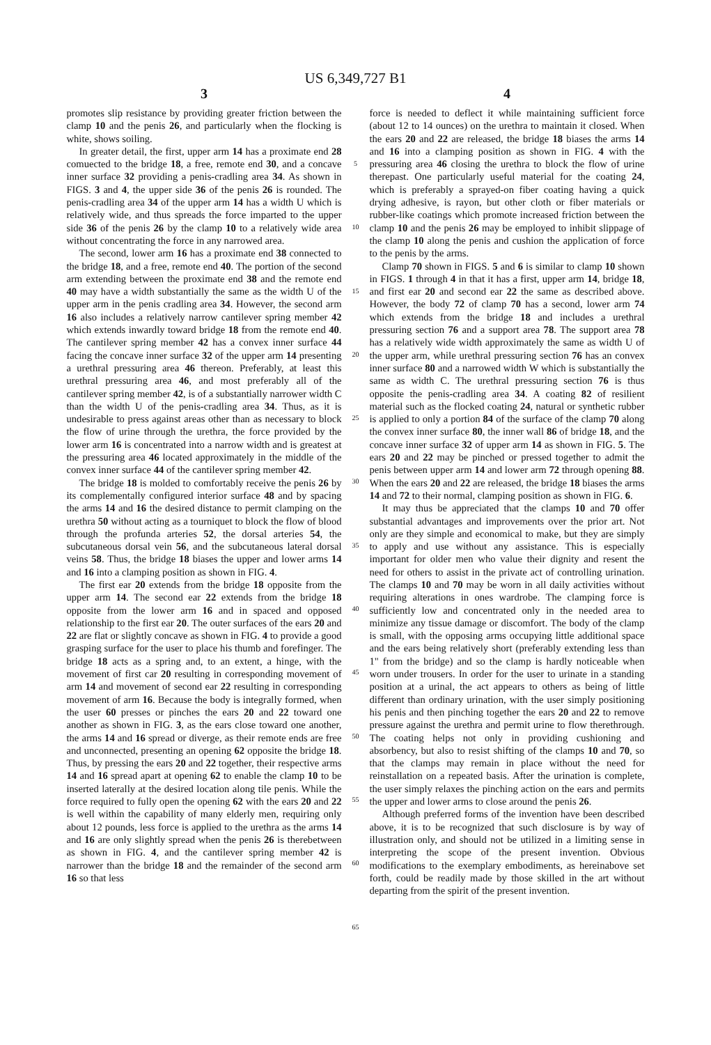US 6,349,727 B1
3
promotes slip resistance by providing greater friction between the clamp 10 and the penis 26, and particularly when the flocking is white, shows soiling.
In greater detail, the first, upper arm 14 has a proximate end 28 comuected to the bridge 18, a free, remote end 30, and a concave inner surface 32 providing a penis-cradling area 34. As shown in FIGS. 3 and 4, the upper side 36 of the penis 26 is rounded. The penis-cradling area 34 of the upper arm 14 has a width U which is relatively wide, and thus spreads the force imparted to the upper side 36 of the penis 26 by the clamp 10 to a relatively wide area without concentrating the force in any narrowed area.
The second, lower arm 16 has a proximate end 38 connected to the bridge 18, and a free, remote end 40. The portion of the second arm extending between the proximate end 38 and the remote end 40 may have a width substantially the same as the width U of the upper arm in the penis cradling area 34. However, the second arm 16 also includes a relatively narrow cantilever spring member 42 which extends inwardly toward bridge 18 from the remote end 40. The cantilever spring member 42 has a convex inner surface 44 facing the concave inner surface 32 of the upper arm 14 presenting a urethral pressuring area 46 thereon. Preferably, at least this urethral pressuring area 46, and most preferably all of the cantilever spring member 42, is of a substantially narrower width C than the width U of the penis-cradling area 34. Thus, as it is undesirable to press against areas other than as necessary to block the flow of urine through the urethra, the force provided by the lower arm 16 is concentrated into a narrow width and is greatest at the pressuring area 46 located approximately in the middle of the convex inner surface 44 of the cantilever spring member 42.
The bridge 18 is molded to comfortably receive the penis 26 by its complementally configured interior surface 48 and by spacing the arms 14 and 16 the desired distance to permit clamping on the urethra 50 without acting as a tourniquet to block the flow of blood through the profunda arteries 52, the dorsal arteries 54, the subcutaneous dorsal vein 56, and the subcutaneous lateral dorsal veins 58. Thus, the bridge 18 biases the upper and lower arms 14 and 16 into a clamping position as shown in FIG. 4.
The first ear 20 extends from the bridge 18 opposite from the upper arm 14. The second ear 22 extends from the bridge 18 opposite from the lower arm 16 and in spaced and opposed relationship to the first ear 20. The outer surfaces of the ears 20 and 22 are flat or slightly concave as shown in FIG. 4 to provide a good grasping surface for the user to place his thumb and forefinger. The bridge 18 acts as a spring and, to an extent, a hinge, with the movement of first car 20 resulting in corresponding movement of arm 14 and movement of second ear 22 resulting in corresponding movement of arm 16. Because the body is integrally formed, when the user 60 presses or pinches the ears 20 and 22 toward one another as shown in FIG. 3, as the ears close toward one another, the arms 14 and 16 spread or diverge, as their remote ends are free and unconnected, presenting an opening 62 opposite the bridge 18. Thus, by pressing the ears 20 and 22 together, their respective arms 14 and 16 spread apart at opening 62 to enable the clamp 10 to be inserted laterally at the desired location along tile penis. While the force required to fully open the opening 62 with the ears 20 and 22 is well within the capability of many elderly men, requiring only about 12 pounds, less force is applied to the urethra as the arms 14 and 16 are only slightly spread when the penis 26 is therebetween as shown in FIG. 4, and the cantilever spring member 42 is narrower than the bridge 18 and the remainder of the second arm 16 so that less
5
10
15
20
25
30
35
40
45
50
55
60
65
4
force is needed to deflect it while maintaining sufficient force (about 12 to 14 ounces) on the urethra to maintain it closed. When the ears 20 and 22 are released, the bridge 18 biases the arms 14 and 16 into a clamping position as shown in FIG. 4 with the pressuring area 46 closing the urethra to block the flow of urine therepast. One particularly useful material for the coating 24, which is preferably a sprayed-on fiber coating having a quick drying adhesive, is rayon, but other cloth or fiber materials or rubber-like coatings which promote increased friction between the clamp 10 and the penis 26 may be employed to inhibit slippage of the clamp 10 along the penis and cushion the application of force to the penis by the arms.
Clamp 70 shown in FIGS. 5 and 6 is similar to clamp 10 shown in FIGS. 1 through 4 in that it has a first, upper arm 14, bridge 18, and first ear 20 and second ear 22 the same as described above. However, the body 72 of clamp 70 has a second, lower arm 74 which extends from the bridge 18 and includes a urethral pressuring section 76 and a support area 78. The support area 78 has a relatively wide width approximately the same as width U of the upper arm, while urethral pressuring section 76 has an convex inner surface 80 and a narrowed width W which is substantially the same as width C. The urethral pressuring section 76 is thus opposite the penis-cradling area 34. A coating 82 of resilient material such as the flocked coating 24, natural or synthetic rubber is applied to only a portion 84 of the surface of the clamp 70 along the convex inner surface 80, the inner wall 86 of bridge 18, and the concave inner surface 32 of upper arm 14 as shown in FIG. 5. The ears 20 and 22 may be pinched or pressed together to admit the penis between upper arm 14 and lower arm 72 through opening 88. When the ears 20 and 22 are released, the bridge 18 biases the arms 14 and 72 to their normal, clamping position as shown in FIG. 6.
It may thus be appreciated that the clamps 10 and 70 offer substantial advantages and improvements over the prior art. Not only are they simple and economical to make, but they are simply to apply and use without any assistance. This is especially important for older men who value their dignity and resent the need for others to assist in the private act of controlling urination. The clamps 10 and 70 may be worn in all daily activities without requiring alterations in ones wardrobe. The clamping force is sufficiently low and concentrated only in the needed area to minimize any tissue damage or discomfort. The body of the clamp is small, with the opposing arms occupying little additional space and the ears being relatively short (preferably extending less than 1" from the bridge) and so the clamp is hardly noticeable when worn under trousers. In order for the user to urinate in a standing position at a urinal, the act appears to others as being of little different than ordinary urination, with the user simply positioning his penis and then pinching together the ears 20 and 22 to remove pressure against the urethra and permit urine to flow therethrough. The coating helps not only in providing cushioning and absorbency, but also to resist shifting of the clamps 10 and 70, so that the clamps may remain in place without the need for reinstallation on a repeated basis. After the urination is complete, the user simply relaxes the pinching action on the ears and permits the upper and lower arms to close around the penis 26.
Although preferred forms of the invention have been described above, it is to be recognized that such disclosure is by way of illustration only, and should not be utilized in a limiting sense in interpreting the scope of the present invention. Obvious modifications to the exemplary embodiments, as hereinabove set forth, could be readily made by those skilled in the art without departing from the spirit of the present invention.